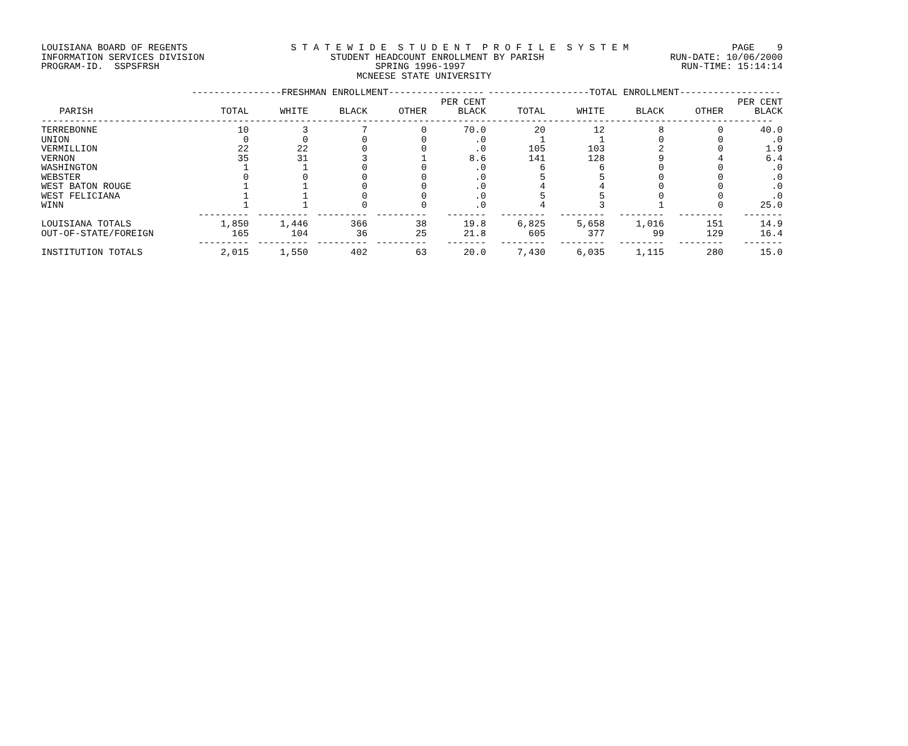LOUISIANA BOARD OF REGENTS S T A T E W I D E S T U D E N T P R O F I L E S Y S T E M PAGE 9
INFORMATION SERVICES DIVISION STUDENT HEADCOUNT ENROLLMENT BY PARISH RUN-DATE: 10/06/2000
PROGRAM-ID. SSPSFRSH SPRING 1996-1997 RUN-TIME: 15:14:14
MCNEESE STATE UNIVERSITY
| | ----------------FRESHMAN ENROLLMENT----------------- | | | | | ------------------TOTAL ENROLLMENT------------------ | | | | |
| --- | --- | --- | --- | --- | --- | --- | --- | --- | --- | --- |
| PARISH | TOTAL | WHITE | BLACK | OTHER | PER CENT BLACK | TOTAL | WHITE | BLACK | OTHER | PER CENT BLACK |
| ---------------------------------------------------------------------------------------------------------------------------------- | | | | | | | | | | |
| TERREBONNE | 10 | 3 | 7 | 0 | 70.0 | 20 | 12 | 8 | 0 | 40.0 |
| UNION | 0 | 0 | 0 | 0 | .0 | 1 | 1 | 0 | 0 | .0 |
| VERMILLION | 22 | 22 | 0 | 0 | .0 | 105 | 103 | 2 | 0 | 1.9 |
| VERNON | 35 | 31 | 3 | 1 | 8.6 | 141 | 128 | 9 | 4 | 6.4 |
| WASHINGTON | 1 | 1 | 0 | 0 | .0 | 6 | 6 | 0 | 0 | .0 |
| WEBSTER | 0 | 0 | 0 | 0 | .0 | 5 | 5 | 0 | 0 | .0 |
| WEST BATON ROUGE | 1 | 1 | 0 | 0 | .0 | 4 | 4 | 0 | 0 | .0 |
| WEST FELICIANA | 1 | 1 | 0 | 0 | .0 | 5 | 5 | 0 | 0 | .0 |
| WINN | 1 | 1 | 0 | 0 | .0 | 4 | 3 | 1 | 0 | 25.0 |
| | --------- | --------- | --------- | --------- | ------- | -------- | -------- | -------- | -------- | ------- |
| LOUISIANA TOTALS | 1,850 | 1,446 | 366 | 38 | 19.8 | 6,825 | 5,658 | 1,016 | 151 | 14.9 |
| OUT-OF-STATE/FOREIGN | 165 | 104 | 36 | 25 | 21.8 | 605 | 377 | 99 | 129 | 16.4 |
| | --------- | --------- | --------- | --------- | ------- | -------- | -------- | -------- | -------- | ------- |
| INSTITUTION TOTALS | 2,015 | 1,550 | 402 | 63 | 20.0 | 7,430 | 6,035 | 1,115 | 280 | 15.0 |